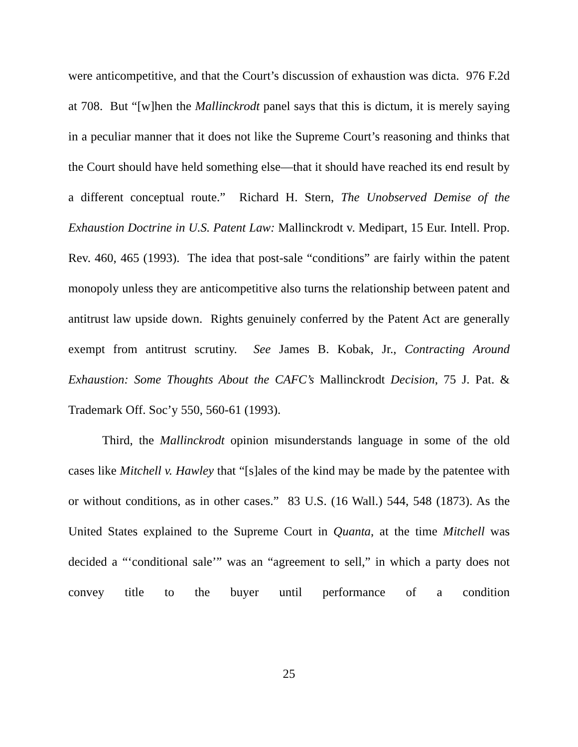were anticompetitive, and that the Court’s discussion of exhaustion was dicta. 976 F.2d at 708. But “[w]hen the Mallinckrodt panel says that this is dictum, it is merely saying in a peculiar manner that it does not like the Supreme Court’s reasoning and thinks that the Court should have held something else—that it should have reached its end result by a different conceptual route.” Richard H. Stern, The Unobserved Demise of the Exhaustion Doctrine in U.S. Patent Law: Mallinckrodt v. Medipart, 15 Eur. Intell. Prop. Rev. 460, 465 (1993). The idea that post-sale “conditions” are fairly within the patent monopoly unless they are anticompetitive also turns the relationship between patent and antitrust law upside down. Rights genuinely conferred by the Patent Act are generally exempt from antitrust scrutiny. See James B. Kobak, Jr., Contracting Around Exhaustion: Some Thoughts About the CAFC’s Mallinckrodt Decision, 75 J. Pat. & Trademark Off. Soc’y 550, 560-61 (1993).
Third, the Mallinckrodt opinion misunderstands language in some of the old cases like Mitchell v. Hawley that “[s]ales of the kind may be made by the patentee with or without conditions, as in other cases.” 83 U.S. (16 Wall.) 544, 548 (1873). As the United States explained to the Supreme Court in Quanta, at the time Mitchell was decided a “‘conditional sale’” was an “agreement to sell,” in which a party does not convey title to the buyer until performance of a condition
25